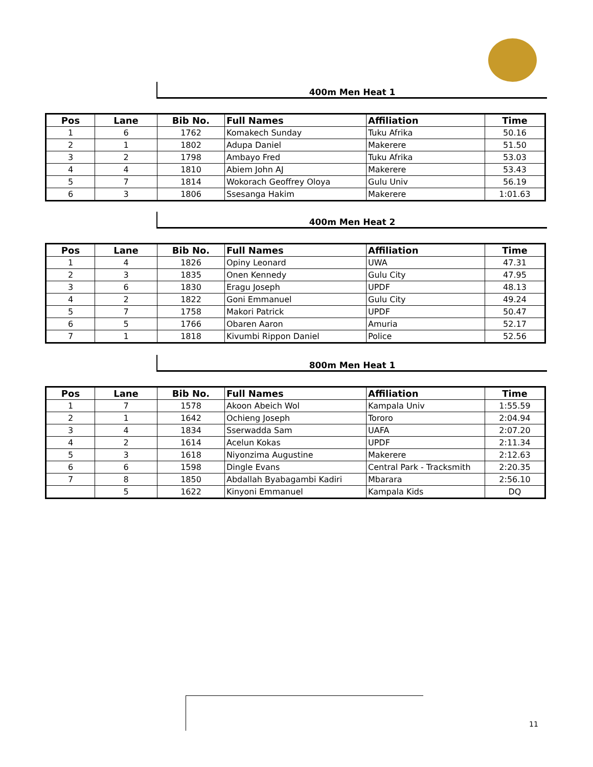400m Men Heat 1
| Pos | Lane | Bib No. | Full Names | Affiliation | Time |
| --- | --- | --- | --- | --- | --- |
| 1 | 6 | 1762 | Komakech Sunday | Tuku Afrika | 50.16 |
| 2 | 1 | 1802 | Adupa Daniel | Makerere | 51.50 |
| 3 | 2 | 1798 | Ambayo Fred | Tuku Afrika | 53.03 |
| 4 | 4 | 1810 | Abiem John AJ | Makerere | 53.43 |
| 5 | 7 | 1814 | Wokorach Geoffrey Oloya | Gulu Univ | 56.19 |
| 6 | 3 | 1806 | Ssesanga Hakim | Makerere | 1:01.63 |
400m Men Heat 2
| Pos | Lane | Bib No. | Full Names | Affiliation | Time |
| --- | --- | --- | --- | --- | --- |
| 1 | 4 | 1826 | Opiny Leonard | UWA | 47.31 |
| 2 | 3 | 1835 | Onen Kennedy | Gulu City | 47.95 |
| 3 | 6 | 1830 | Eragu Joseph | UPDF | 48.13 |
| 4 | 2 | 1822 | Goni Emmanuel | Gulu City | 49.24 |
| 5 | 7 | 1758 | Makori Patrick | UPDF | 50.47 |
| 6 | 5 | 1766 | Obaren Aaron | Amuria | 52.17 |
| 7 | 1 | 1818 | Kivumbi Rippon Daniel | Police | 52.56 |
800m Men Heat 1
| Pos | Lane | Bib No. | Full Names | Affiliation | Time |
| --- | --- | --- | --- | --- | --- |
| 1 | 7 | 1578 | Akoon Abeich Wol | Kampala Univ | 1:55.59 |
| 2 | 1 | 1642 | Ochieng Joseph | Tororo | 2:04.94 |
| 3 | 4 | 1834 | Sserwadda Sam | UAFA | 2:07.20 |
| 4 | 2 | 1614 | Acelun Kokas | UPDF | 2:11.34 |
| 5 | 3 | 1618 | Niyonzima Augustine | Makerere | 2:12.63 |
| 6 | 6 | 1598 | Dingle Evans | Central Park - Tracksmith | 2:20.35 |
| 7 | 8 | 1850 | Abdallah Byabagambi Kadiri | Mbarara | 2:56.10 |
| | 5 | 1622 | Kinyoni Emmanuel | Kampala Kids | DQ |
11